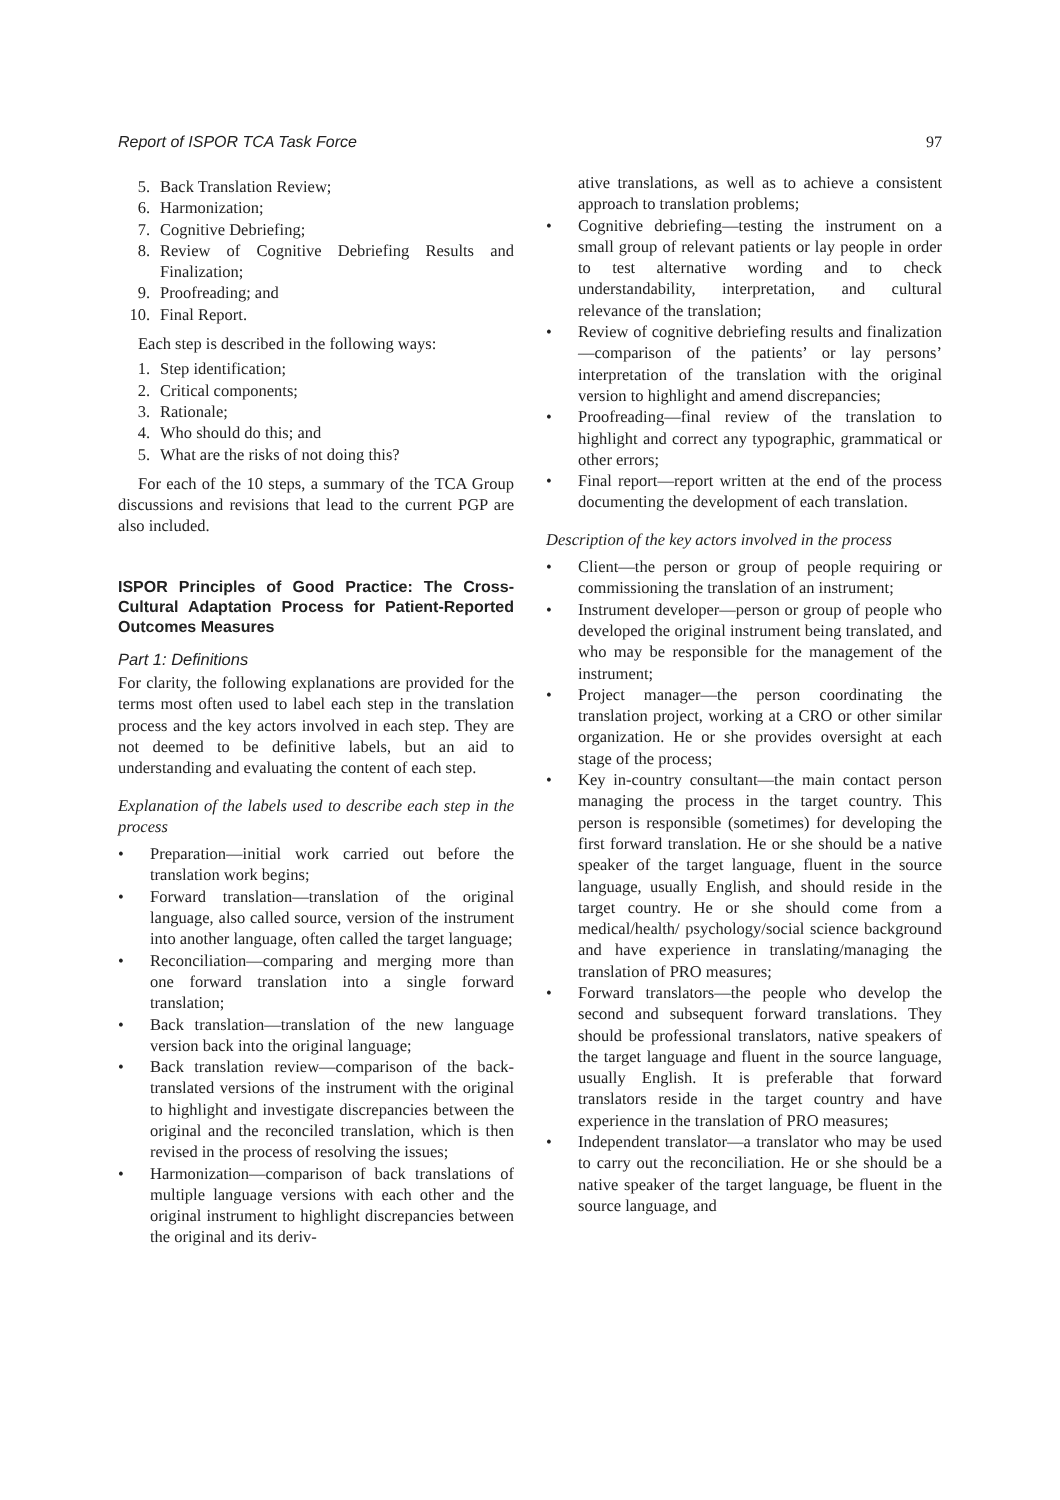Report of ISPOR TCA Task Force 97
5. Back Translation Review;
6. Harmonization;
7. Cognitive Debriefing;
8. Review of Cognitive Debriefing Results and Finalization;
9. Proofreading; and
10. Final Report.
Each step is described in the following ways:
1. Step identification;
2. Critical components;
3. Rationale;
4. Who should do this; and
5. What are the risks of not doing this?
For each of the 10 steps, a summary of the TCA Group discussions and revisions that lead to the current PGP are also included.
ISPOR Principles of Good Practice: The Cross-Cultural Adaptation Process for Patient-Reported Outcomes Measures
Part 1: Definitions
For clarity, the following explanations are provided for the terms most often used to label each step in the translation process and the key actors involved in each step. They are not deemed to be definitive labels, but an aid to understanding and evaluating the content of each step.
Explanation of the labels used to describe each step in the process
• Preparation—initial work carried out before the translation work begins;
• Forward translation—translation of the original language, also called source, version of the instrument into another language, often called the target language;
• Reconciliation—comparing and merging more than one forward translation into a single forward translation;
• Back translation—translation of the new language version back into the original language;
• Back translation review—comparison of the back-translated versions of the instrument with the original to highlight and investigate discrepancies between the original and the reconciled translation, which is then revised in the process of resolving the issues;
• Harmonization—comparison of back translations of multiple language versions with each other and the original instrument to highlight discrepancies between the original and its deriv-
ative translations, as well as to achieve a consistent approach to translation problems;
• Cognitive debriefing—testing the instrument on a small group of relevant patients or lay people in order to test alternative wording and to check understandability, interpretation, and cultural relevance of the translation;
• Review of cognitive debriefing results and finalization—comparison of the patients’ or lay persons’ interpretation of the translation with the original version to highlight and amend discrepancies;
• Proofreading—final review of the translation to highlight and correct any typographic, grammatical or other errors;
• Final report—report written at the end of the process documenting the development of each translation.
Description of the key actors involved in the process
• Client—the person or group of people requiring or commissioning the translation of an instrument;
• Instrument developer—person or group of people who developed the original instrument being translated, and who may be responsible for the management of the instrument;
• Project manager—the person coordinating the translation project, working at a CRO or other similar organization. He or she provides oversight at each stage of the process;
• Key in-country consultant—the main contact person managing the process in the target country. This person is responsible (sometimes) for developing the first forward translation. He or she should be a native speaker of the target language, fluent in the source language, usually English, and should reside in the target country. He or she should come from a medical/health/ psychology/social science background and have experience in translating/managing the translation of PRO measures;
• Forward translators—the people who develop the second and subsequent forward translations. They should be professional translators, native speakers of the target language and fluent in the source language, usually English. It is preferable that forward translators reside in the target country and have experience in the translation of PRO measures;
• Independent translator—a translator who may be used to carry out the reconciliation. He or she should be a native speaker of the target language, be fluent in the source language, and